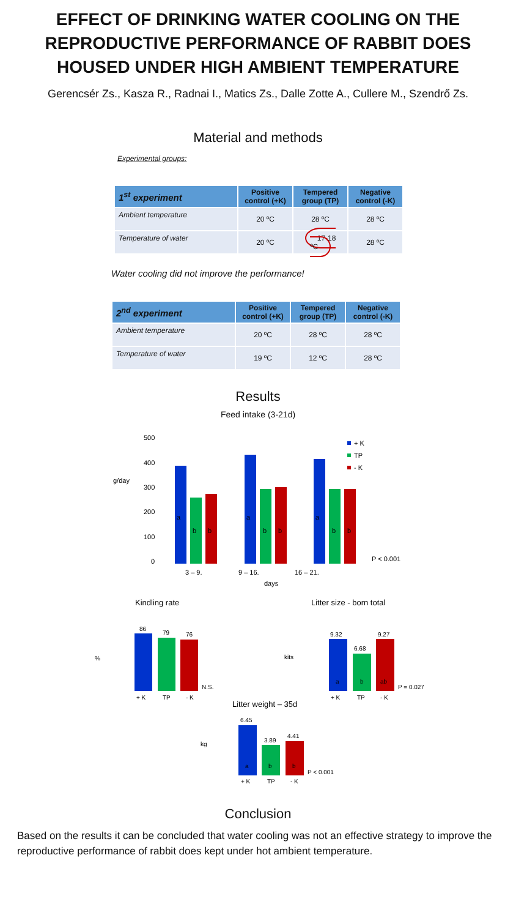EFFECT OF DRINKING WATER COOLING ON THE REPRODUCTIVE PERFORMANCE OF RABBIT DOES HOUSED UNDER HIGH AMBIENT TEMPERATURE
Gerencsér Zs., Kasza R., Radnai I., Matics Zs., Dalle Zotte A., Cullere M., Szendrő Zs.
Material and methods
Experimental groups:
| 1<sup>st</sup> experiment | Positive control (+K) | Tempered group (TP) | Negative control (-K) |
| --- | --- | --- | --- |
| Ambient temperature | 20 ºC | 28 ºC | 28 ºC |
| Temperature of water | 20 ºC | 17-18 ºC | 28 ºC |
Water cooling did not improve the performance!
| 2<sup>nd</sup> experiment | Positive control (+K) | Tempered group (TP) | Negative control (-K) |
| --- | --- | --- | --- |
| Ambient temperature | 20 ºC | 28 ºC | 28 ºC |
| Temperature of water | 19 ºC | 12 ºC | 28 ºC |
Results
Feed intake (3-21d)
g/day
500
400
300
200
100
0
a
b
b
a
b
b
a
b
b
3 – 9.
9 – 16.
16 – 21.
days
P < 0.001
+ K
TP
- K
Kindling rate
%
86
79
76
N.S.
+ K
TP
- K
Litter size - born total
kits
9.32
6.68
9.27
a
b
ab
P = 0.027
+ K
TP
- K
Litter weight – 35d
kg
6.45
3.89
4.41
a
b
b
P < 0.001
+ K
TP
- K
Conclusion
Based on the results it can be concluded that water cooling was not an effective strategy to improve the reproductive performance of rabbit does kept under hot ambient temperature.